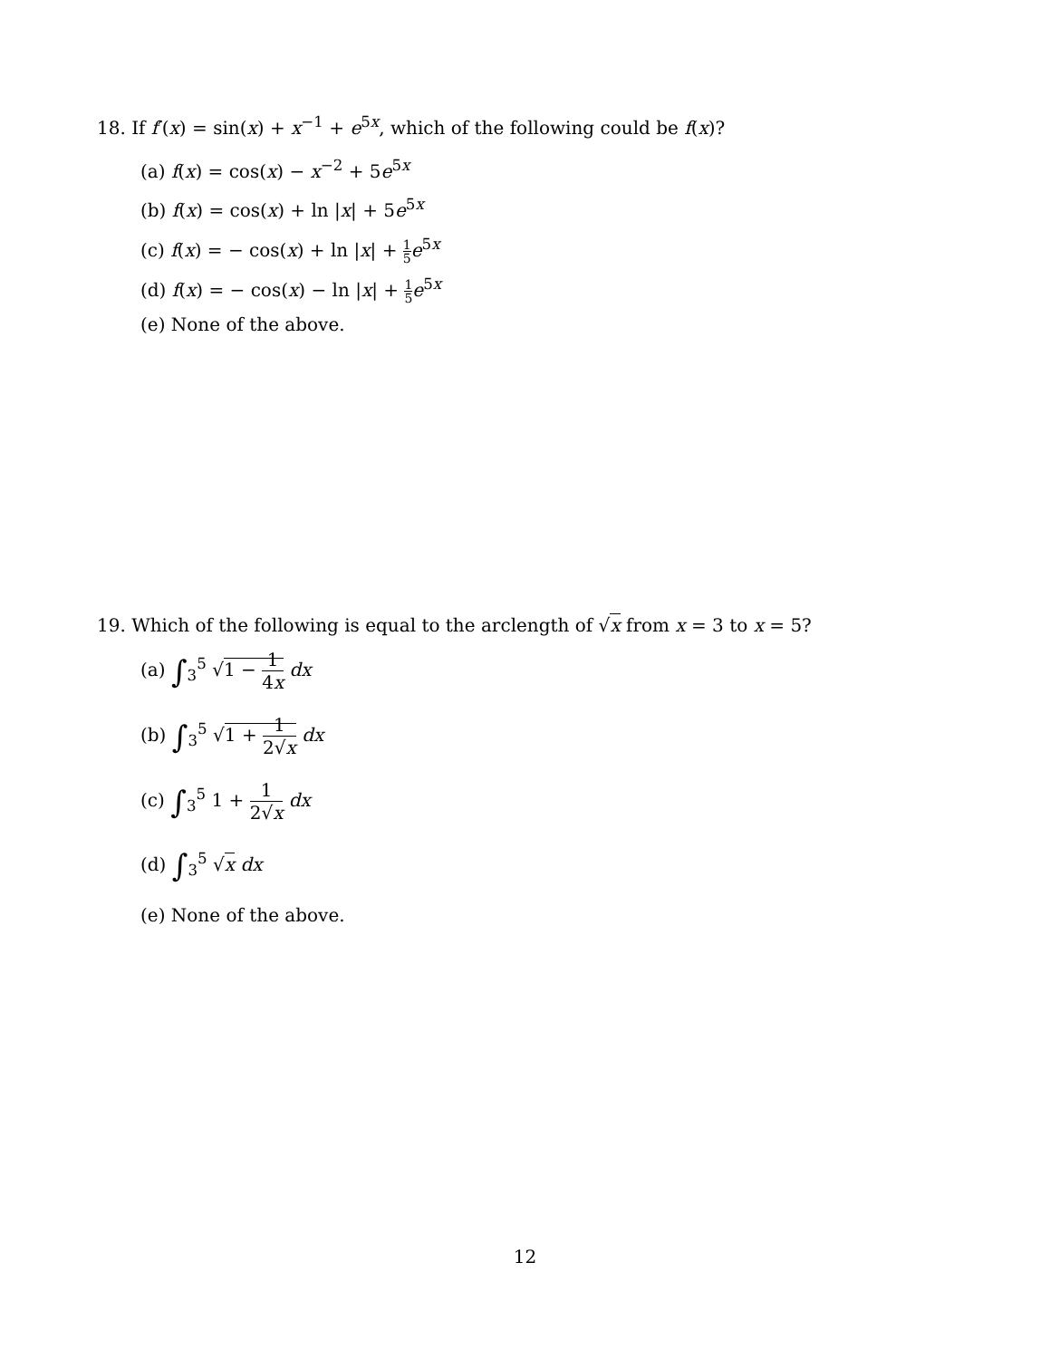18. If f′(x) = sin(x) + x<sup>−1</sup> + e<sup>5x</sup>, which of the following could be f(x)?
(a) f(x) = cos(x) − x<sup>−2</sup> + 5e<sup>5x</sup>
(b) f(x) = cos(x) + ln |x| + 5e<sup>5x</sup>
(c) f(x) = − cos(x) + ln |x| + 1 5 e<sup>5x</sup>
(d) f(x) = − cos(x) − ln |x| + 1 5 e<sup>5x</sup>
(e) None of the above.
19. Which of the following is equal to the arclength of √x from x = 3 to x = 5?
(a) ∫<sub>3</sub><sup>5</sup> √1 − 1 4x dx
(b) ∫<sub>3</sub><sup>5</sup> √1 + 1 2√x dx
(c) ∫<sub>3</sub><sup>5</sup> 1 + 1 2√x dx
(d) ∫<sub>3</sub><sup>5</sup> √x dx
(e) None of the above.
12